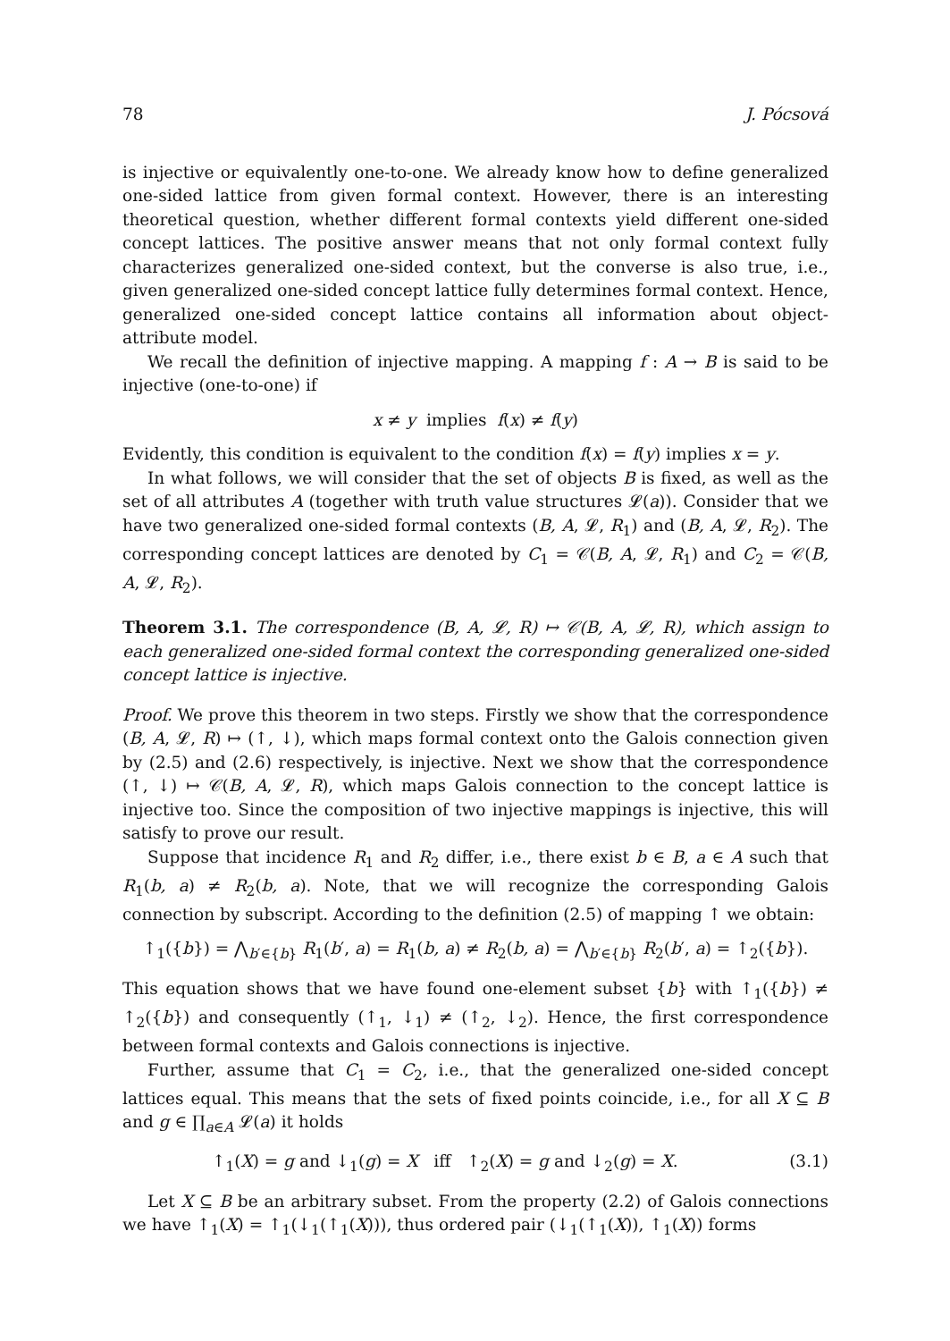78 J. Pócsová
is injective or equivalently one-to-one. We already know how to define generalized one-sided lattice from given formal context. However, there is an interesting theoretical question, whether different formal contexts yield different one-sided concept lattices. The positive answer means that not only formal context fully characterizes generalized one-sided context, but the converse is also true, i.e., given generalized one-sided concept lattice fully determines formal context. Hence, generalized one-sided concept lattice contains all information about object-attribute model.
We recall the definition of injective mapping. A mapping f : A → B is said to be injective (one-to-one) if
x ≠ y implies f(x) ≠ f(y)
Evidently, this condition is equivalent to the condition f(x) = f(y) implies x = y.
In what follows, we will consider that the set of objects B is fixed, as well as the set of all attributes A (together with truth value structures 𝓛(a)). Consider that we have two generalized one-sided formal contexts (B, A, 𝓛, R<sub>1</sub>) and (B, A, 𝓛, R<sub>2</sub>). The corresponding concept lattices are denoted by C<sub>1</sub> = 𝒞(B, A, 𝓛, R<sub>1</sub>) and C<sub>2</sub> = 𝒞(B, A, 𝓛, R<sub>2</sub>).
Theorem 3.1. The correspondence (B, A, 𝓛, R) ↦ 𝒞(B, A, 𝓛, R), which assign to each generalized one-sided formal context the corresponding generalized one-sided concept lattice is injective.
Proof. We prove this theorem in two steps. Firstly we show that the correspondence (B, A, 𝓛, R) ↦ (↑, ↓), which maps formal context onto the Galois connection given by (2.5) and (2.6) respectively, is injective. Next we show that the correspondence (↑, ↓) ↦ 𝒞(B, A, 𝓛, R), which maps Galois connection to the concept lattice is injective too. Since the composition of two injective mappings is injective, this will satisfy to prove our result.
Suppose that incidence R<sub>1</sub> and R<sub>2</sub> differ, i.e., there exist b ∈ B, a ∈ A such that R<sub>1</sub>(b, a) ≠ R<sub>2</sub>(b, a). Note, that we will recognize the corresponding Galois connection by subscript. According to the definition (2.5) of mapping ↑ we obtain:
↑<sub>1</sub>({b}) = ⋀<sub>b′∈{b}</sub> R<sub>1</sub>(b′, a) = R<sub>1</sub>(b, a) ≠ R<sub>2</sub>(b, a) = ⋀<sub>b′∈{b}</sub> R<sub>2</sub>(b′, a) = ↑<sub>2</sub>({b}).
This equation shows that we have found one-element subset {b} with ↑<sub>1</sub>({b}) ≠ ↑<sub>2</sub>({b}) and consequently (↑<sub>1</sub>, ↓<sub>1</sub>) ≠ (↑<sub>2</sub>, ↓<sub>2</sub>). Hence, the first correspondence between formal contexts and Galois connections is injective.
Further, assume that C<sub>1</sub> = C<sub>2</sub>, i.e., that the generalized one-sided concept lattices equal. This means that the sets of fixed points coincide, i.e., for all X ⊆ B and g ∈ ∏<sub>a∈A</sub> 𝓛(a) it holds
↑<sub>1</sub>(X) = g and ↓<sub>1</sub>(g) = X iff ↑<sub>2</sub>(X) = g and ↓<sub>2</sub>(g) = X. (3.1)
Let X ⊆ B be an arbitrary subset. From the property (2.2) of Galois connections we have ↑<sub>1</sub>(X) = ↑<sub>1</sub>(↓<sub>1</sub>(↑<sub>1</sub>(X))), thus ordered pair (↓<sub>1</sub>(↑<sub>1</sub>(X)), ↑<sub>1</sub>(X)) forms